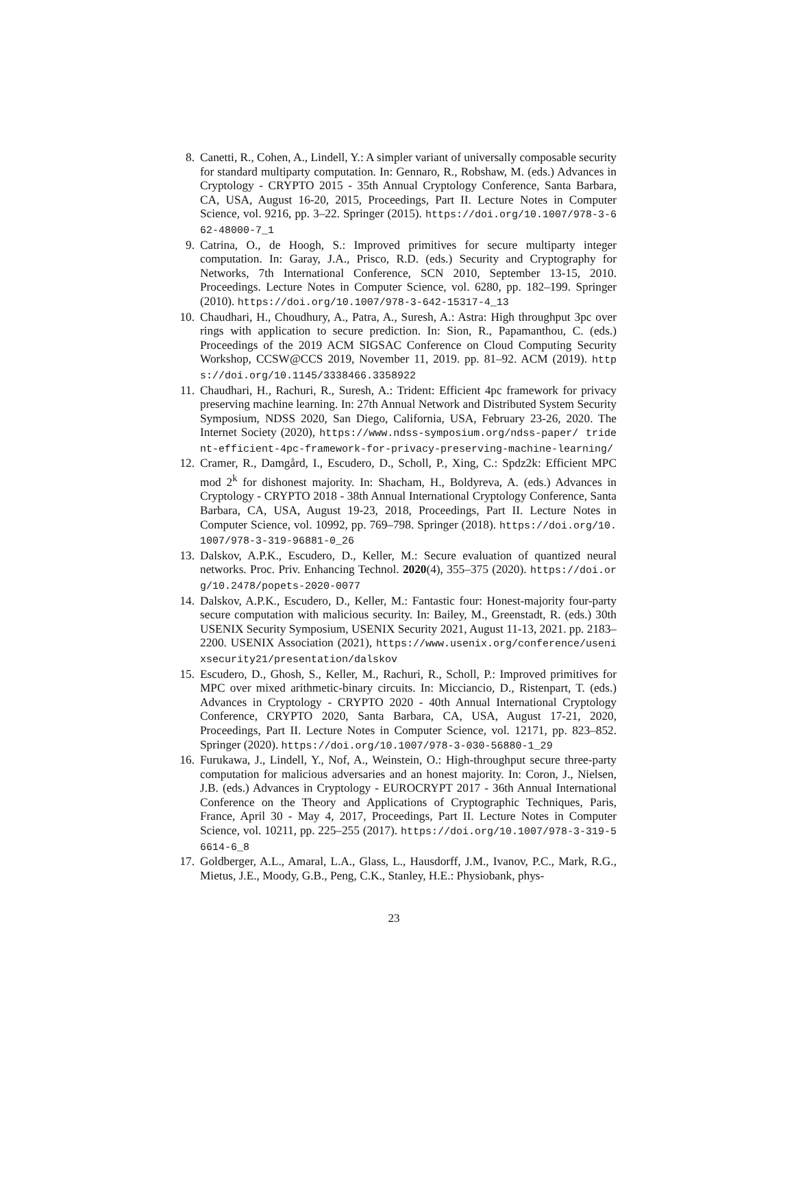8. Canetti, R., Cohen, A., Lindell, Y.: A simpler variant of universally composable security for standard multiparty computation. In: Gennaro, R., Robshaw, M. (eds.) Advances in Cryptology - CRYPTO 2015 - 35th Annual Cryptology Conference, Santa Barbara, CA, USA, August 16-20, 2015, Proceedings, Part II. Lecture Notes in Computer Science, vol. 9216, pp. 3–22. Springer (2015). https://doi.org/10.1007/978-3-662-48000-7_1
9. Catrina, O., de Hoogh, S.: Improved primitives for secure multiparty integer computation. In: Garay, J.A., Prisco, R.D. (eds.) Security and Cryptography for Networks, 7th International Conference, SCN 2010, September 13-15, 2010. Proceedings. Lecture Notes in Computer Science, vol. 6280, pp. 182–199. Springer (2010). https://doi.org/10.1007/978-3-642-15317-4_13
10. Chaudhari, H., Choudhury, A., Patra, A., Suresh, A.: Astra: High throughput 3pc over rings with application to secure prediction. In: Sion, R., Papamanthou, C. (eds.) Proceedings of the 2019 ACM SIGSAC Conference on Cloud Computing Security Workshop, CCSW@CCS 2019, November 11, 2019. pp. 81–92. ACM (2019). https://doi.org/10.1145/3338466.3358922
11. Chaudhari, H., Rachuri, R., Suresh, A.: Trident: Efficient 4pc framework for privacy preserving machine learning. In: 27th Annual Network and Distributed System Security Symposium, NDSS 2020, San Diego, California, USA, February 23-26, 2020. The Internet Society (2020), https://www.ndss-symposium.org/ndss-paper/ trident-efficient-4pc-framework-for-privacy-preserving-machine-learning/
12. Cramer, R., Damgård, I., Escudero, D., Scholl, P., Xing, C.: Spdz2k: Efficient MPC mod 2<sup>k</sup> for dishonest majority. In: Shacham, H., Boldyreva, A. (eds.) Advances in Cryptology - CRYPTO 2018 - 38th Annual International Cryptology Conference, Santa Barbara, CA, USA, August 19-23, 2018, Proceedings, Part II. Lecture Notes in Computer Science, vol. 10992, pp. 769–798. Springer (2018). https://doi.org/10.1007/978-3-319-96881-0_26
13. Dalskov, A.P.K., Escudero, D., Keller, M.: Secure evaluation of quantized neural networks. Proc. Priv. Enhancing Technol. 2020(4), 355–375 (2020). https://doi.org/10.2478/popets-2020-0077
14. Dalskov, A.P.K., Escudero, D., Keller, M.: Fantastic four: Honest-majority four-party secure computation with malicious security. In: Bailey, M., Greenstadt, R. (eds.) 30th USENIX Security Symposium, USENIX Security 2021, August 11-13, 2021. pp. 2183–2200. USENIX Association (2021), https://www.usenix.org/conference/usenixsecurity21/presentation/dalskov
15. Escudero, D., Ghosh, S., Keller, M., Rachuri, R., Scholl, P.: Improved primitives for MPC over mixed arithmetic-binary circuits. In: Micciancio, D., Ristenpart, T. (eds.) Advances in Cryptology - CRYPTO 2020 - 40th Annual International Cryptology Conference, CRYPTO 2020, Santa Barbara, CA, USA, August 17-21, 2020, Proceedings, Part II. Lecture Notes in Computer Science, vol. 12171, pp. 823–852. Springer (2020). https://doi.org/10.1007/978-3-030-56880-1_29
16. Furukawa, J., Lindell, Y., Nof, A., Weinstein, O.: High-throughput secure three-party computation for malicious adversaries and an honest majority. In: Coron, J., Nielsen, J.B. (eds.) Advances in Cryptology - EUROCRYPT 2017 - 36th Annual International Conference on the Theory and Applications of Cryptographic Techniques, Paris, France, April 30 - May 4, 2017, Proceedings, Part II. Lecture Notes in Computer Science, vol. 10211, pp. 225–255 (2017). https://doi.org/10.1007/978-3-319-56614-6_8
17. Goldberger, A.L., Amaral, L.A., Glass, L., Hausdorff, J.M., Ivanov, P.C., Mark, R.G., Mietus, J.E., Moody, G.B., Peng, C.K., Stanley, H.E.: Physiobank, phys-
23